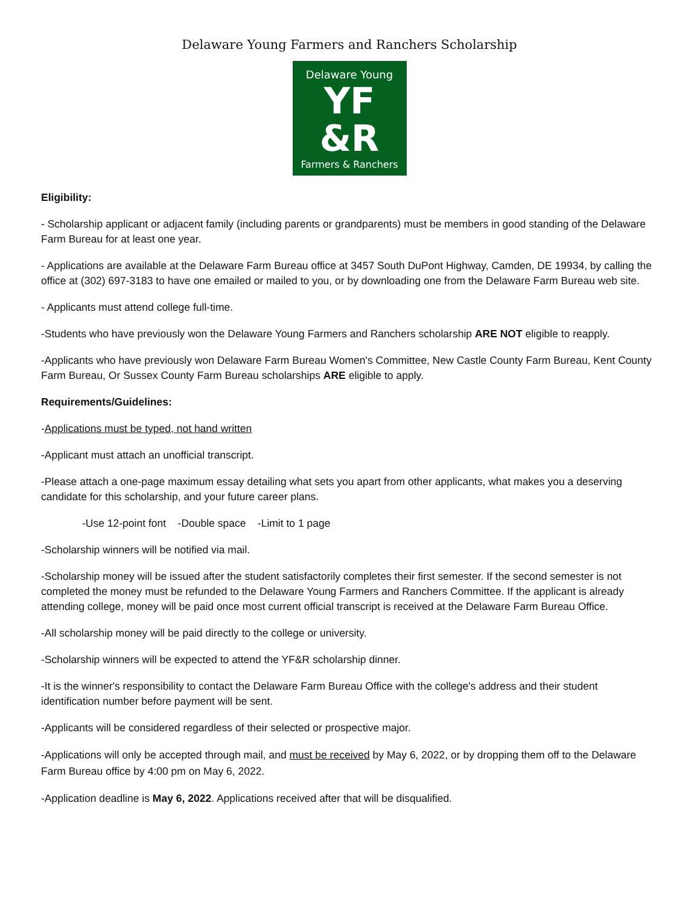Delaware Young Farmers and Ranchers Scholarship
Delaware Young
YF
&R
Farmers & Ranchers
Eligibility:
- Scholarship applicant or adjacent family (including parents or grandparents) must be members in good standing of the Delaware Farm Bureau for at least one year.
- Applications are available at the Delaware Farm Bureau office at 3457 South DuPont Highway, Camden, DE 19934, by calling the office at (302) 697-3183 to have one emailed or mailed to you, or by downloading one from the Delaware Farm Bureau web site.
- Applicants must attend college full-time.
-Students who have previously won the Delaware Young Farmers and Ranchers scholarship ARE NOT eligible to reapply.
-Applicants who have previously won Delaware Farm Bureau Women's Committee, New Castle County Farm Bureau, Kent County Farm Bureau, Or Sussex County Farm Bureau scholarships ARE eligible to apply.
Requirements/Guidelines:
-Applications must be typed, not hand written
-Applicant must attach an unofficial transcript.
-Please attach a one-page maximum essay detailing what sets you apart from other applicants, what makes you a deserving candidate for this scholarship, and your future career plans.
-Use 12-point font -Double space -Limit to 1 page
-Scholarship winners will be notified via mail.
-Scholarship money will be issued after the student satisfactorily completes their first semester. If the second semester is not completed the money must be refunded to the Delaware Young Farmers and Ranchers Committee. If the applicant is already attending college, money will be paid once most current official transcript is received at the Delaware Farm Bureau Office.
-All scholarship money will be paid directly to the college or university.
-Scholarship winners will be expected to attend the YF&R scholarship dinner.
-It is the winner's responsibility to contact the Delaware Farm Bureau Office with the college's address and their student identification number before payment will be sent.
-Applicants will be considered regardless of their selected or prospective major.
-Applications will only be accepted through mail, and must be received by May 6, 2022, or by dropping them off to the Delaware Farm Bureau office by 4:00 pm on May 6, 2022.
-Application deadline is May 6, 2022. Applications received after that will be disqualified.